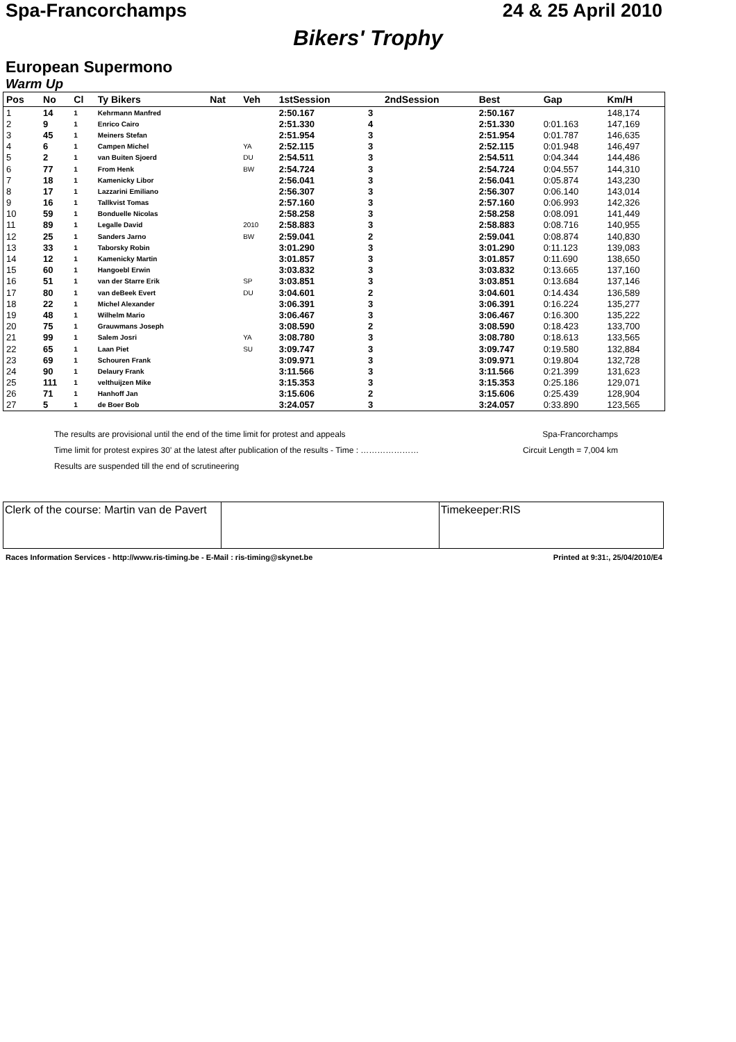Spa-Francorchamps 24 & 25 April 2010
Bikers' Trophy
European Supermono
Warm Up
| Pos | No | Cl | Ty Bikers | Nat | Veh | 1stSession | | 2ndSession | Best | Gap | Km/H |
| --- | --- | --- | --- | --- | --- | --- | --- | --- | --- | --- | --- |
| 1 | 14 | 1 | Kehrmann Manfred | | | 2:50.167 | 3 | | 2:50.167 | | 148,174 |
| 2 | 9 | 1 | Enrico Cairo | | | 2:51.330 | 4 | | 2:51.330 | 0:01.163 | 147,169 |
| 3 | 45 | 1 | Meiners Stefan | | | 2:51.954 | 3 | | 2:51.954 | 0:01.787 | 146,635 |
| 4 | 6 | 1 | Campen Michel | | YA | 2:52.115 | 3 | | 2:52.115 | 0:01.948 | 146,497 |
| 5 | 2 | 1 | van Buiten Sjoerd | | DU | 2:54.511 | 3 | | 2:54.511 | 0:04.344 | 144,486 |
| 6 | 77 | 1 | From Henk | | BW | 2:54.724 | 3 | | 2:54.724 | 0:04.557 | 144,310 |
| 7 | 18 | 1 | Kamenicky Libor | | | 2:56.041 | 3 | | 2:56.041 | 0:05.874 | 143,230 |
| 8 | 17 | 1 | Lazzarini Emiliano | | | 2:56.307 | 3 | | 2:56.307 | 0:06.140 | 143,014 |
| 9 | 16 | 1 | Tallkvist Tomas | | | 2:57.160 | 3 | | 2:57.160 | 0:06.993 | 142,326 |
| 10 | 59 | 1 | Bonduelle Nicolas | | | 2:58.258 | 3 | | 2:58.258 | 0:08.091 | 141,449 |
| 11 | 89 | 1 | Legalle David | | 2010 | 2:58.883 | 3 | | 2:58.883 | 0:08.716 | 140,955 |
| 12 | 25 | 1 | Sanders Jarno | | BW | 2:59.041 | 2 | | 2:59.041 | 0:08.874 | 140,830 |
| 13 | 33 | 1 | Taborsky Robin | | | 3:01.290 | 3 | | 3:01.290 | 0:11.123 | 139,083 |
| 14 | 12 | 1 | Kamenicky Martin | | | 3:01.857 | 3 | | 3:01.857 | 0:11.690 | 138,650 |
| 15 | 60 | 1 | Hangoebl Erwin | | | 3:03.832 | 3 | | 3:03.832 | 0:13.665 | 137,160 |
| 16 | 51 | 1 | van der Starre Erik | | SP | 3:03.851 | 3 | | 3:03.851 | 0:13.684 | 137,146 |
| 17 | 80 | 1 | van deBeek Evert | | DU | 3:04.601 | 2 | | 3:04.601 | 0:14.434 | 136,589 |
| 18 | 22 | 1 | Michel Alexander | | | 3:06.391 | 3 | | 3:06.391 | 0:16.224 | 135,277 |
| 19 | 48 | 1 | Wilhelm Mario | | | 3:06.467 | 3 | | 3:06.467 | 0:16.300 | 135,222 |
| 20 | 75 | 1 | Grauwmans Joseph | | | 3:08.590 | 2 | | 3:08.590 | 0:18.423 | 133,700 |
| 21 | 99 | 1 | Salem Josri | | YA | 3:08.780 | 3 | | 3:08.780 | 0:18.613 | 133,565 |
| 22 | 65 | 1 | Laan Piet | | SU | 3:09.747 | 3 | | 3:09.747 | 0:19.580 | 132,884 |
| 23 | 69 | 1 | Schouren Frank | | | 3:09.971 | 3 | | 3:09.971 | 0:19.804 | 132,728 |
| 24 | 90 | 1 | Delaury Frank | | | 3:11.566 | 3 | | 3:11.566 | 0:21.399 | 131,623 |
| 25 | 111 | 1 | velthuijzen Mike | | | 3:15.353 | 3 | | 3:15.353 | 0:25.186 | 129,071 |
| 26 | 71 | 1 | Hanhoff Jan | | | 3:15.606 | 2 | | 3:15.606 | 0:25.439 | 128,904 |
| 27 | 5 | 1 | de Boer Bob | | | 3:24.057 | 3 | | 3:24.057 | 0:33.890 | 123,565 |
The results are provisional until the end of the time limit for protest and appeals Spa-Francorchamps
Time limit for protest expires 30' at the latest after publication of the results - Time : ………………… Circuit Length = 7,004 km
Results are suspended till the end of scrutineering
| Clerk of the course: Martin van de Pavert | | Timekeeper:RIS |
Races Information Services - http://www.ris-timing.be - E-Mail : ris-timing@skynet.be Printed at 9:31:, 25/04/2010/E4